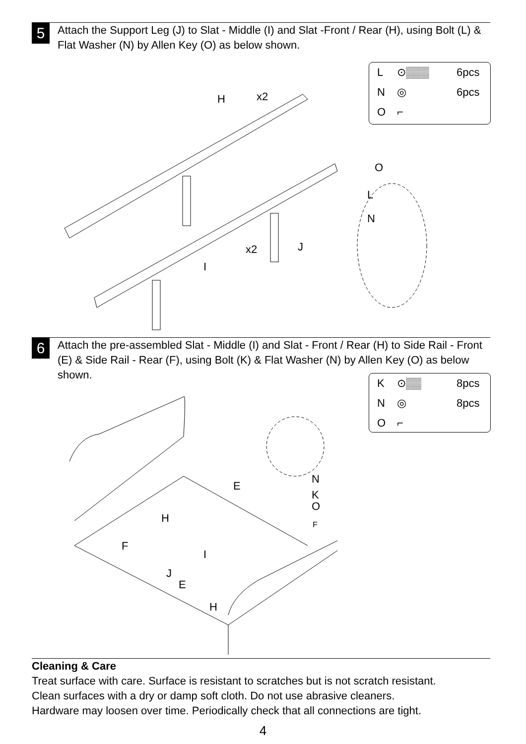5
Attach the Support Leg (J) to Slat - Middle (I) and Slat -Front / Rear (H), using Bolt (L) & Flat Washer (N) by Allen Key (O) as below shown.
L ⊙▒▒▒ 6pcs
N ◎ 6pcs
O ⌐
H
x2
x2
J
I
O
L
N
6
Attach the pre-assembled Slat - Middle (I) and Slat - Front / Rear (H) to Side Rail - Front (E) & Side Rail - Rear (F), using Bolt (K) & Flat Washer (N) by Allen Key (O) as below shown.
K ⊙▒▒ 8pcs
N ◎ 8pcs
O ⌐
E
H
F
I
J
E
H
N
K
O
F
Cleaning & Care
Treat surface with care. Surface is resistant to scratches but is not scratch resistant.
Clean surfaces with a dry or damp soft cloth. Do not use abrasive cleaners.
Hardware may loosen over time. Periodically check that all connections are tight.
4